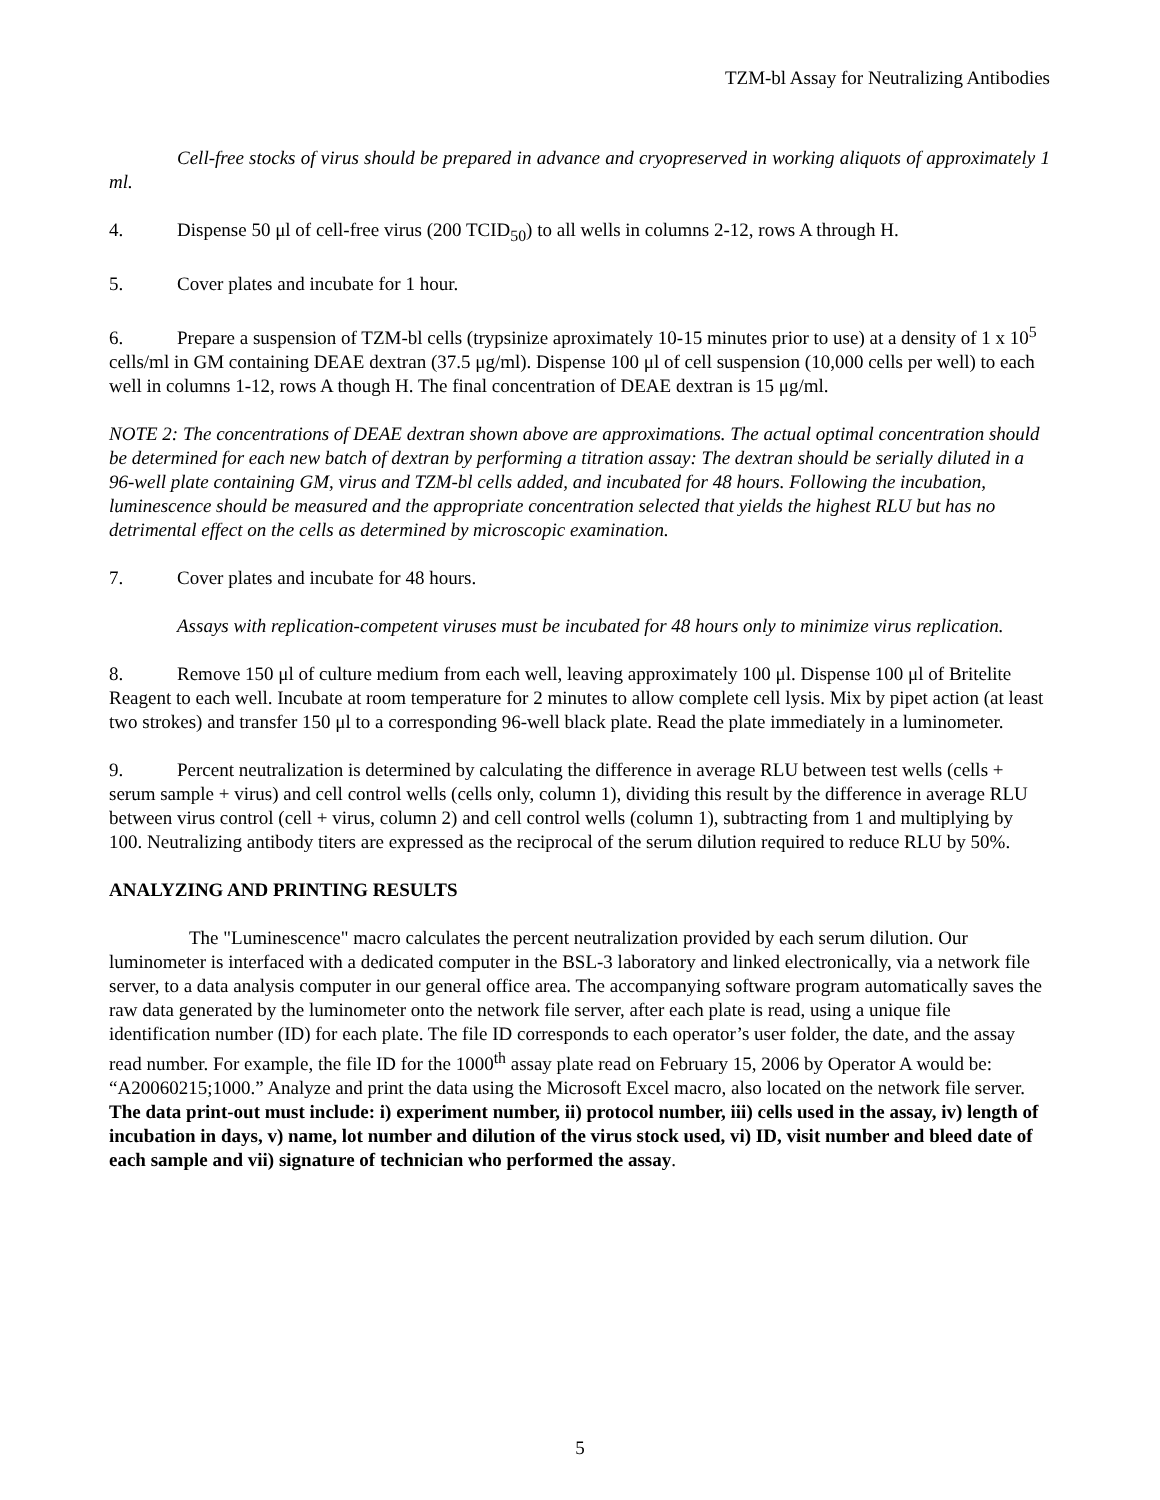TZM-bl Assay for Neutralizing Antibodies
Cell-free stocks of virus should be prepared in advance and cryopreserved in working aliquots of approximately 1 ml.
4. Dispense 50 μl of cell-free virus (200 TCID<sub>50</sub>) to all wells in columns 2-12, rows A through H.
5. Cover plates and incubate for 1 hour.
6. Prepare a suspension of TZM-bl cells (trypsinize aproximately 10-15 minutes prior to use) at a density of 1 x 10<sup>5</sup> cells/ml in GM containing DEAE dextran (37.5 μg/ml). Dispense 100 μl of cell suspension (10,000 cells per well) to each well in columns 1-12, rows A though H. The final concentration of DEAE dextran is 15 μg/ml.
NOTE 2: The concentrations of DEAE dextran shown above are approximations. The actual optimal concentration should be determined for each new batch of dextran by performing a titration assay: The dextran should be serially diluted in a 96-well plate containing GM, virus and TZM-bl cells added, and incubated for 48 hours. Following the incubation, luminescence should be measured and the appropriate concentration selected that yields the highest RLU but has no detrimental effect on the cells as determined by microscopic examination.
7. Cover plates and incubate for 48 hours.
Assays with replication-competent viruses must be incubated for 48 hours only to minimize virus replication.
8. Remove 150 μl of culture medium from each well, leaving approximately 100 μl. Dispense 100 μl of Britelite Reagent to each well. Incubate at room temperature for 2 minutes to allow complete cell lysis. Mix by pipet action (at least two strokes) and transfer 150 μl to a corresponding 96-well black plate. Read the plate immediately in a luminometer.
9. Percent neutralization is determined by calculating the difference in average RLU between test wells (cells + serum sample + virus) and cell control wells (cells only, column 1), dividing this result by the difference in average RLU between virus control (cell + virus, column 2) and cell control wells (column 1), subtracting from 1 and multiplying by 100. Neutralizing antibody titers are expressed as the reciprocal of the serum dilution required to reduce RLU by 50%.
ANALYZING AND PRINTING RESULTS
The "Luminescence" macro calculates the percent neutralization provided by each serum dilution. Our luminometer is interfaced with a dedicated computer in the BSL-3 laboratory and linked electronically, via a network file server, to a data analysis computer in our general office area. The accompanying software program automatically saves the raw data generated by the luminometer onto the network file server, after each plate is read, using a unique file identification number (ID) for each plate. The file ID corresponds to each operator’s user folder, the date, and the assay read number. For example, the file ID for the 1000<sup>th</sup> assay plate read on February 15, 2006 by Operator A would be: “A20060215;1000.” Analyze and print the data using the Microsoft Excel macro, also located on the network file server. The data print-out must include: i) experiment number, ii) protocol number, iii) cells used in the assay, iv) length of incubation in days, v) name, lot number and dilution of the virus stock used, vi) ID, visit number and bleed date of each sample and vii) signature of technician who performed the assay.
5